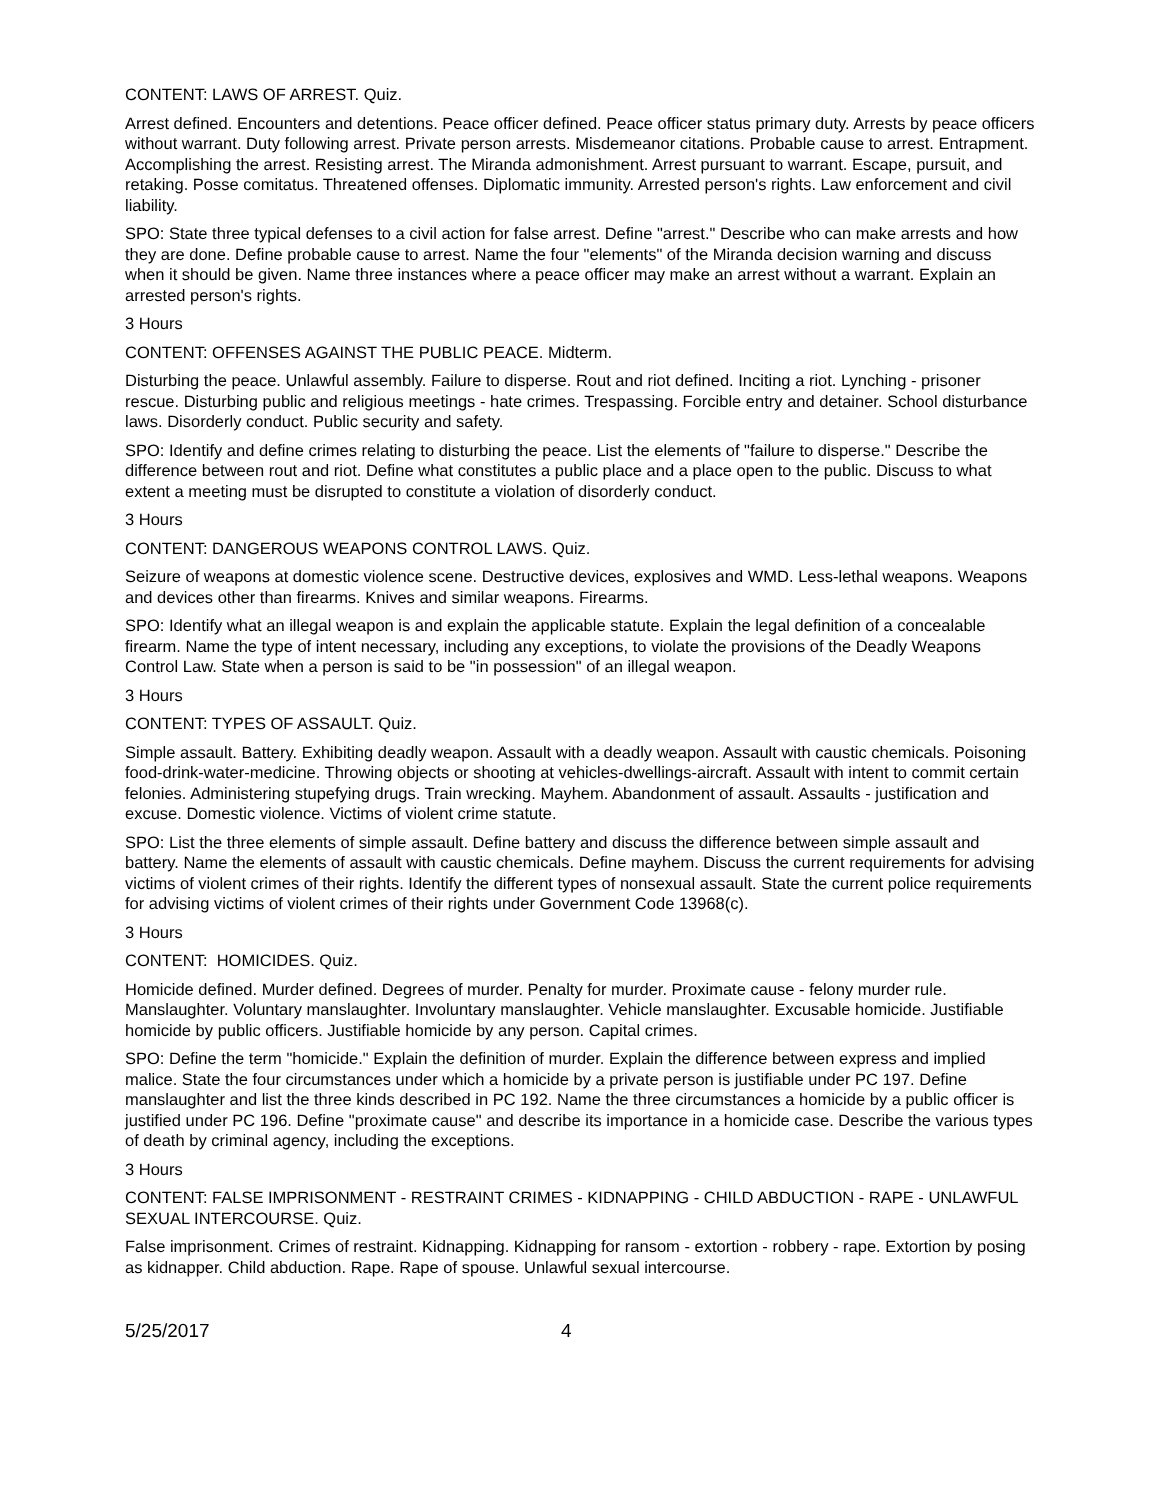CONTENT: LAWS OF ARREST. Quiz.
Arrest defined. Encounters and detentions. Peace officer defined. Peace officer status primary duty. Arrests by peace officers without warrant. Duty following arrest. Private person arrests. Misdemeanor citations. Probable cause to arrest. Entrapment. Accomplishing the arrest. Resisting arrest. The Miranda admonishment. Arrest pursuant to warrant. Escape, pursuit, and retaking. Posse comitatus. Threatened offenses. Diplomatic immunity. Arrested person's rights. Law enforcement and civil liability.
SPO: State three typical defenses to a civil action for false arrest. Define "arrest." Describe who can make arrests and how they are done. Define probable cause to arrest. Name the four "elements" of the Miranda decision warning and discuss when it should be given. Name three instances where a peace officer may make an arrest without a warrant. Explain an arrested person's rights.
3 Hours
CONTENT: OFFENSES AGAINST THE PUBLIC PEACE. Midterm.
Disturbing the peace. Unlawful assembly. Failure to disperse. Rout and riot defined. Inciting a riot. Lynching - prisoner rescue. Disturbing public and religious meetings - hate crimes. Trespassing. Forcible entry and detainer. School disturbance laws. Disorderly conduct. Public security and safety.
SPO: Identify and define crimes relating to disturbing the peace. List the elements of "failure to disperse." Describe the difference between rout and riot. Define what constitutes a public place and a place open to the public. Discuss to what extent a meeting must be disrupted to constitute a violation of disorderly conduct.
3 Hours
CONTENT: DANGEROUS WEAPONS CONTROL LAWS. Quiz.
Seizure of weapons at domestic violence scene. Destructive devices, explosives and WMD. Less-lethal weapons. Weapons and devices other than firearms. Knives and similar weapons. Firearms.
SPO: Identify what an illegal weapon is and explain the applicable statute. Explain the legal definition of a concealable firearm. Name the type of intent necessary, including any exceptions, to violate the provisions of the Deadly Weapons Control Law. State when a person is said to be "in possession" of an illegal weapon.
3 Hours
CONTENT: TYPES OF ASSAULT. Quiz.
Simple assault. Battery. Exhibiting deadly weapon. Assault with a deadly weapon. Assault with caustic chemicals. Poisoning food-drink-water-medicine. Throwing objects or shooting at vehicles-dwellings-aircraft. Assault with intent to commit certain felonies. Administering stupefying drugs. Train wrecking. Mayhem. Abandonment of assault. Assaults - justification and excuse. Domestic violence. Victims of violent crime statute.
SPO: List the three elements of simple assault. Define battery and discuss the difference between simple assault and battery. Name the elements of assault with caustic chemicals. Define mayhem. Discuss the current requirements for advising victims of violent crimes of their rights. Identify the different types of nonsexual assault. State the current police requirements for advising victims of violent crimes of their rights under Government Code 13968(c).
3 Hours
CONTENT: HOMICIDES. Quiz.
Homicide defined. Murder defined. Degrees of murder. Penalty for murder. Proximate cause - felony murder rule. Manslaughter. Voluntary manslaughter. Involuntary manslaughter. Vehicle manslaughter. Excusable homicide. Justifiable homicide by public officers. Justifiable homicide by any person. Capital crimes.
SPO: Define the term "homicide." Explain the definition of murder. Explain the difference between express and implied malice. State the four circumstances under which a homicide by a private person is justifiable under PC 197. Define manslaughter and list the three kinds described in PC 192. Name the three circumstances a homicide by a public officer is justified under PC 196. Define "proximate cause" and describe its importance in a homicide case. Describe the various types of death by criminal agency, including the exceptions.
3 Hours
CONTENT: FALSE IMPRISONMENT - RESTRAINT CRIMES - KIDNAPPING - CHILD ABDUCTION - RAPE - UNLAWFUL SEXUAL INTERCOURSE. Quiz.
False imprisonment. Crimes of restraint. Kidnapping. Kidnapping for ransom - extortion - robbery - rape. Extortion by posing as kidnapper. Child abduction. Rape. Rape of spouse. Unlawful sexual intercourse.
5/25/2017 4